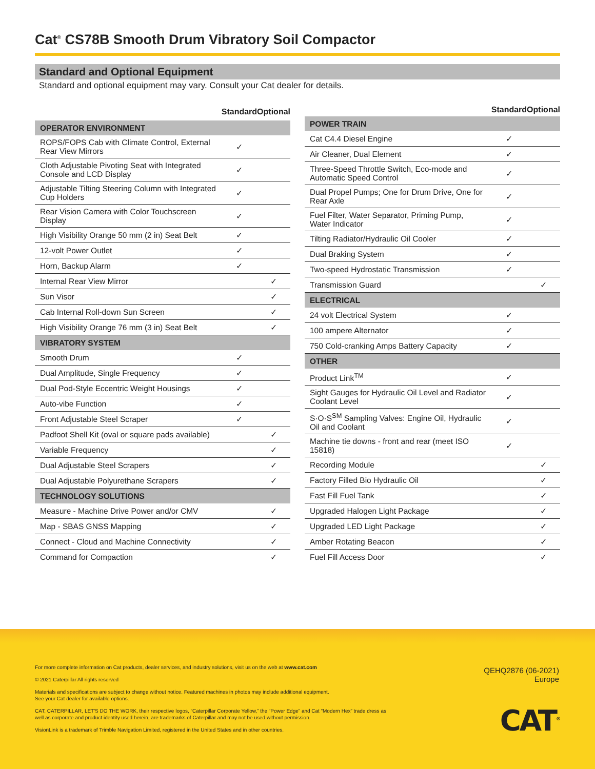Cat<sup>®</sup> CS78B Smooth Drum Vibratory Soil Compactor
Standard and Optional Equipment
Standard and optional equipment may vary. Consult your Cat dealer for details.
| | Standard | Optional |
| --- | --- | --- |
| OPERATOR ENVIRONMENT | | |
| ROPS/FOPS Cab with Climate Control, External Rear View Mirrors | ✓ | |
| Cloth Adjustable Pivoting Seat with Integrated Console and LCD Display | ✓ | |
| Adjustable Tilting Steering Column with Integrated Cup Holders | ✓ | |
| Rear Vision Camera with Color Touchscreen Display | ✓ | |
| High Visibility Orange 50 mm (2 in) Seat Belt | ✓ | |
| 12-volt Power Outlet | ✓ | |
| Horn, Backup Alarm | ✓ | |
| Internal Rear View Mirror | | ✓ |
| Sun Visor | | ✓ |
| Cab Internal Roll-down Sun Screen | | ✓ |
| High Visibility Orange 76 mm (3 in) Seat Belt | | ✓ |
| VIBRATORY SYSTEM | | |
| Smooth Drum | ✓ | |
| Dual Amplitude, Single Frequency | ✓ | |
| Dual Pod-Style Eccentric Weight Housings | ✓ | |
| Auto-vibe Function | ✓ | |
| Front Adjustable Steel Scraper | ✓ | |
| Padfoot Shell Kit (oval or square pads available) | | ✓ |
| Variable Frequency | | ✓ |
| Dual Adjustable Steel Scrapers | | ✓ |
| Dual Adjustable Polyurethane Scrapers | | ✓ |
| TECHNOLOGY SOLUTIONS | | |
| Measure - Machine Drive Power and/or CMV | | ✓ |
| Map - SBAS GNSS Mapping | | ✓ |
| Connect - Cloud and Machine Connectivity | | ✓ |
| Command for Compaction | | ✓ |
| | Standard | Optional |
| --- | --- | --- |
| POWER TRAIN | | |
| Cat C4.4 Diesel Engine | ✓ | |
| Air Cleaner, Dual Element | ✓ | |
| Three-Speed Throttle Switch, Eco-mode and Automatic Speed Control | ✓ | |
| Dual Propel Pumps; One for Drum Drive, One for Rear Axle | ✓ | |
| Fuel Filter, Water Separator, Priming Pump, Water Indicator | ✓ | |
| Tilting Radiator/Hydraulic Oil Cooler | ✓ | |
| Dual Braking System | ✓ | |
| Two-speed Hydrostatic Transmission | ✓ | |
| Transmission Guard | | ✓ |
| ELECTRICAL | | |
| 24 volt Electrical System | ✓ | |
| 100 ampere Alternator | ✓ | |
| 750 Cold-cranking Amps Battery Capacity | ✓ | |
| OTHER | | |
| Product Link<sup>TM</sup> | ✓ | |
| Sight Gauges for Hydraulic Oil Level and Radiator Coolant Level | ✓ | |
| S·O·S<sup>SM</sup> Sampling Valves: Engine Oil, Hydraulic Oil and Coolant | ✓ | |
| Machine tie downs - front and rear (meet ISO 15818) | ✓ | |
| Recording Module | | ✓ |
| Factory Filled Bio Hydraulic Oil | | ✓ |
| Fast Fill Fuel Tank | | ✓ |
| Upgraded Halogen Light Package | | ✓ |
| Upgraded LED Light Package | | ✓ |
| Amber Rotating Beacon | | ✓ |
| Fuel Fill Access Door | | ✓ |
For more complete information on Cat products, dealer services, and industry solutions, visit us on the web at www.cat.com
© 2021 Caterpillar All rights reserved
Materials and specifications are subject to change without notice. Featured machines in photos may include additional equipment.
See your Cat dealer for available options.
CAT, CATERPILLAR, LET'S DO THE WORK, their respective logos, “Caterpillar Corporate Yellow,” the “Power Edge” and Cat “Modern Hex” trade dress as well as corporate and product identity used herein, are trademarks of Caterpillar and may not be used without permission.
VisionLink is a trademark of Trimble Navigation Limited, registered in the United States and in other countries.
QEHQ2876 (06-2021)
Europe
CAT<sup>®</sup>